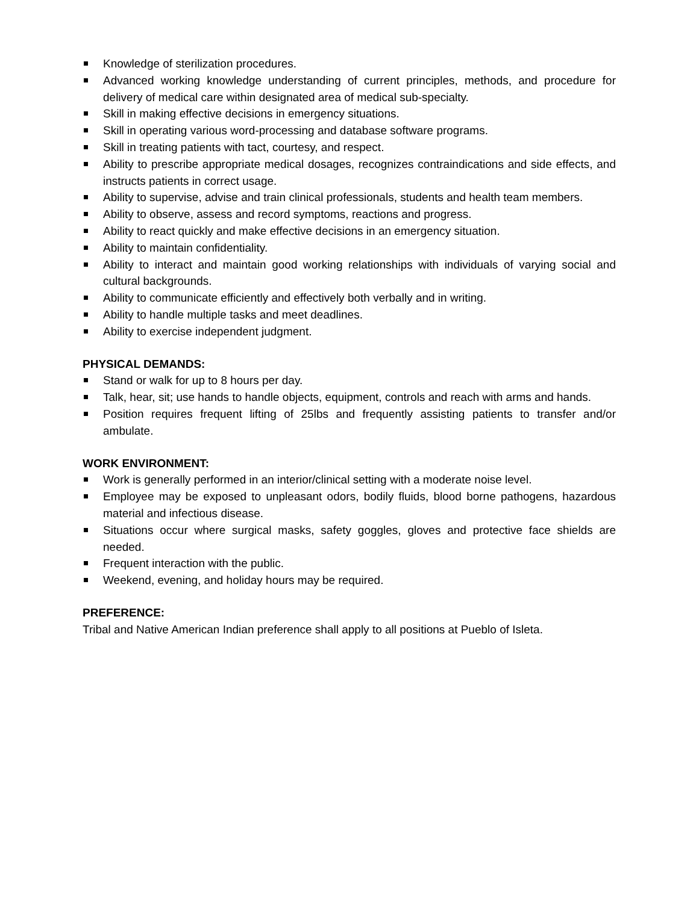Knowledge of sterilization procedures.
Advanced working knowledge understanding of current principles, methods, and procedure for delivery of medical care within designated area of medical sub-specialty.
Skill in making effective decisions in emergency situations.
Skill in operating various word-processing and database software programs.
Skill in treating patients with tact, courtesy, and respect.
Ability to prescribe appropriate medical dosages, recognizes contraindications and side effects, and instructs patients in correct usage.
Ability to supervise, advise and train clinical professionals, students and health team members.
Ability to observe, assess and record symptoms, reactions and progress.
Ability to react quickly and make effective decisions in an emergency situation.
Ability to maintain confidentiality.
Ability to interact and maintain good working relationships with individuals of varying social and cultural backgrounds.
Ability to communicate efficiently and effectively both verbally and in writing.
Ability to handle multiple tasks and meet deadlines.
Ability to exercise independent judgment.
PHYSICAL DEMANDS:
Stand or walk for up to 8 hours per day.
Talk, hear, sit; use hands to handle objects, equipment, controls and reach with arms and hands.
Position requires frequent lifting of 25lbs and frequently assisting patients to transfer and/or ambulate.
WORK ENVIRONMENT:
Work is generally performed in an interior/clinical setting with a moderate noise level.
Employee may be exposed to unpleasant odors, bodily fluids, blood borne pathogens, hazardous material and infectious disease.
Situations occur where surgical masks, safety goggles, gloves and protective face shields are needed.
Frequent interaction with the public.
Weekend, evening, and holiday hours may be required.
PREFERENCE:
Tribal and Native American Indian preference shall apply to all positions at Pueblo of Isleta.